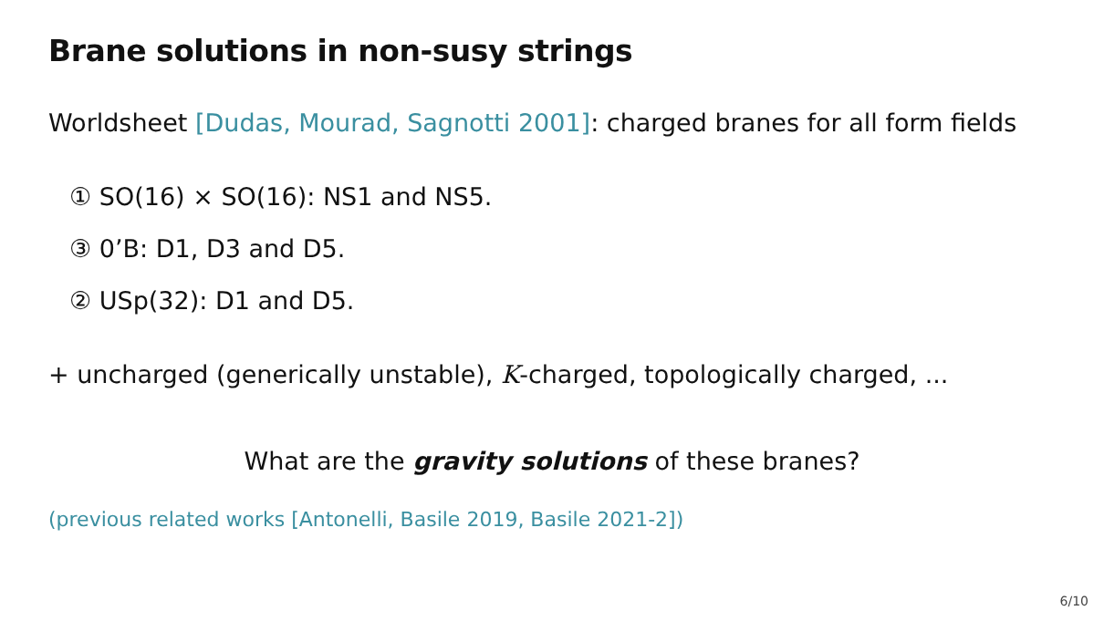Brane solutions in non-susy strings
Worldsheet [Dudas, Mourad, Sagnotti 2001]: charged branes for all form fields
① SO(16) × SO(16): NS1 and NS5.
③ 0’B: D1, D3 and D5.
② USp(32): D1 and D5.
+ uncharged (generically unstable), K-charged, topologically charged, ...
What are the gravity solutions of these branes?
(previous related works [Antonelli, Basile 2019, Basile 2021-2])
6/10